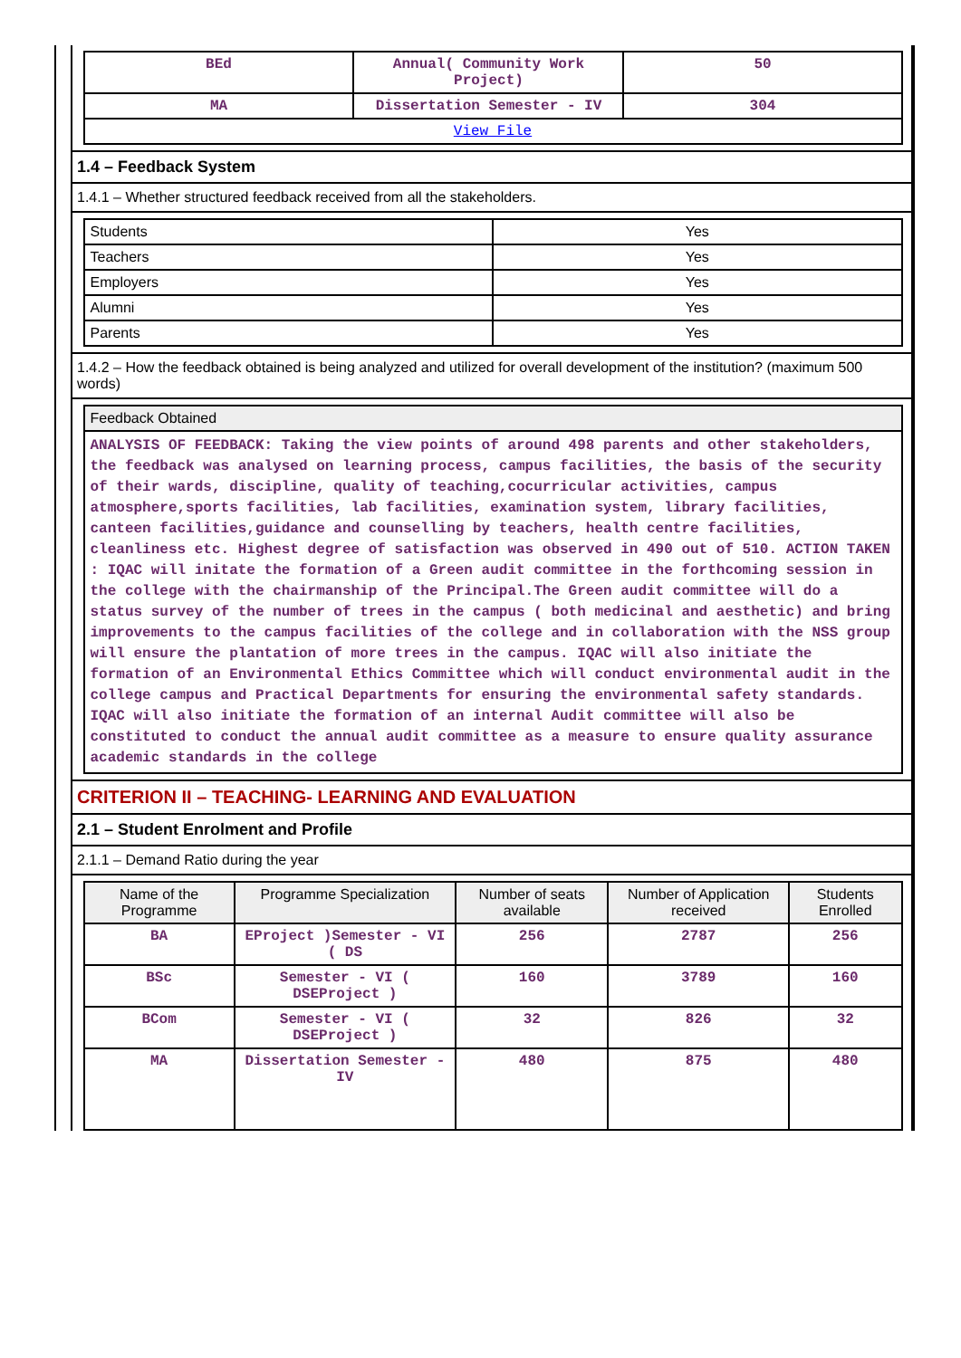| BEd | Annual( Community Work Project) | 50 |
| MA | Dissertation Semester - IV | 304 |
| View File | | |
1.4 – Feedback System
1.4.1 – Whether structured feedback received from all the stakeholders.
| Students | Yes |
| Teachers | Yes |
| Employers | Yes |
| Alumni | Yes |
| Parents | Yes |
1.4.2 – How the feedback obtained is being analyzed and utilized for overall development of the institution? (maximum 500 words)
| Feedback Obtained |
| --- |
| ANALYSIS OF FEEDBACK: Taking the view points of around 498 parents and other stakeholders, the feedback was analysed on learning process, campus facilities, the basis of the security of their wards, discipline, quality of teaching,cocurricular activities, campus atmosphere,sports facilities, lab facilities, examination system, library facilities, canteen facilities,guidance and counselling by teachers, health centre facilities, cleanliness etc. Highest degree of satisfaction was observed in 490 out of 510. ACTION TAKEN : IQAC will initate the formation of a Green audit committee in the forthcoming session in the college with the chairmanship of the Principal.The Green audit committee will do a status survey of the number of trees in the campus ( both medicinal and aesthetic) and bring improvements to the campus facilities of the college and in collaboration with the NSS group will ensure the plantation of more trees in the campus. IQAC will also initiate the formation of an Environmental Ethics Committee which will conduct environmental audit in the college campus and Practical Departments for ensuring the environmental safety standards. IQAC will also initiate the formation of an internal Audit committee will also be constituted to conduct the annual audit committee as a measure to ensure quality assurance academic standards in the college |
CRITERION II – TEACHING- LEARNING AND EVALUATION
2.1 – Student Enrolment and Profile
2.1.1 – Demand Ratio during the year
| Name of the Programme | Programme Specialization | Number of seats available | Number of Application received | Students Enrolled |
| --- | --- | --- | --- | --- |
| BA | EProject )Semester - VI ( DS | 256 | 2787 | 256 |
| BSc | Semester - VI ( DSEProject ) | 160 | 3789 | 160 |
| BCom | Semester - VI ( DSEProject ) | 32 | 826 | 32 |
| MA | Dissertation Semester - IV | 480 | 875 | 480 |